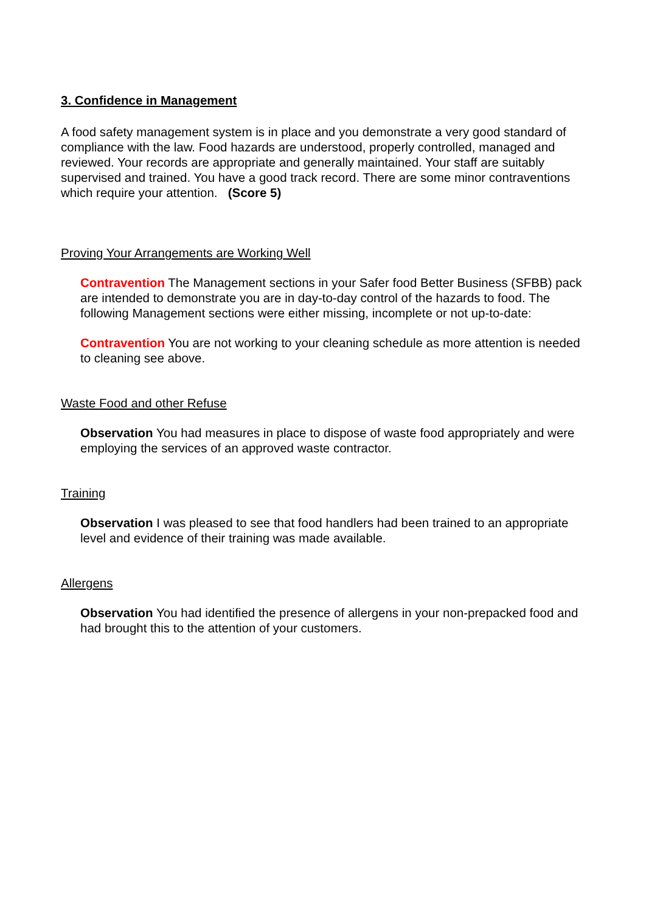3. Confidence in Management
A food safety management system is in place and you demonstrate a very good standard of compliance with the law. Food hazards are understood, properly controlled, managed and reviewed. Your records are appropriate and generally maintained. Your staff are suitably supervised and trained. You have a good track record. There are some minor contraventions which require your attention. (Score 5)
Proving Your Arrangements are Working Well
Contravention The Management sections in your Safer food Better Business (SFBB) pack are intended to demonstrate you are in day-to-day control of the hazards to food. The following Management sections were either missing, incomplete or not up-to-date:
Contravention You are not working to your cleaning schedule as more attention is needed to cleaning see above.
Waste Food and other Refuse
Observation You had measures in place to dispose of waste food appropriately and were employing the services of an approved waste contractor.
Training
Observation I was pleased to see that food handlers had been trained to an appropriate level and evidence of their training was made available.
Allergens
Observation You had identified the presence of allergens in your non-prepacked food and had brought this to the attention of your customers.